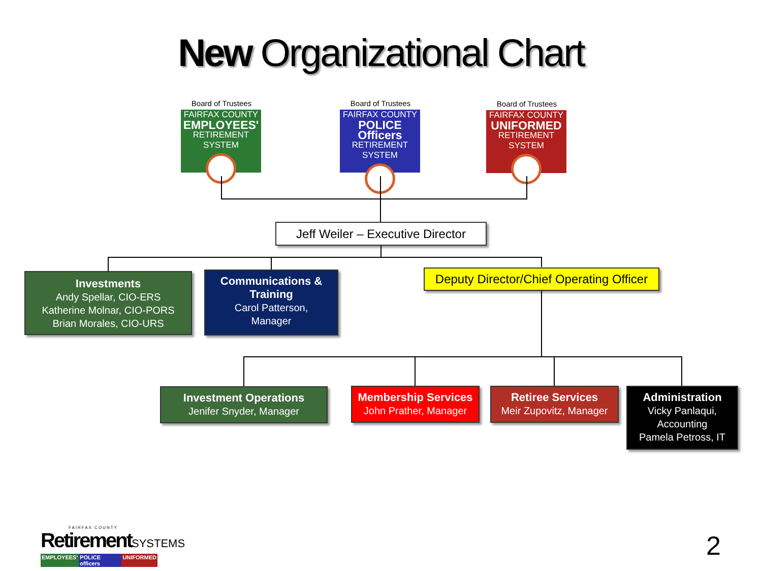New Organizational Chart
Board of Trustees
FAIRFAX COUNTY
EMPLOYEES'
RETIREMENT SYSTEM
Board of Trustees
FAIRFAX COUNTY
POLICE Officers
RETIREMENT SYSTEM
Board of Trustees
FAIRFAX COUNTY
UNIFORMED
RETIREMENT SYSTEM
Jeff Weiler – Executive Director
Investments
Andy Spellar, CIO-ERS
Katherine Molnar, CIO-PORS
Brian Morales, CIO-URS
Communications &
Training
Carol Patterson,
Manager
Deputy Director/Chief Operating Officer
Investment Operations
Jenifer Snyder, Manager
Membership Services
John Prather, Manager
Retiree Services
Meir Zupovitz, Manager
Administration
Vicky Panlaqui,
Accounting
Pamela Petross, IT
FAIRFAX COUNTY
RetirementSYSTEMS
EMPLOYEES' POLICE officers UNIFORMED
2